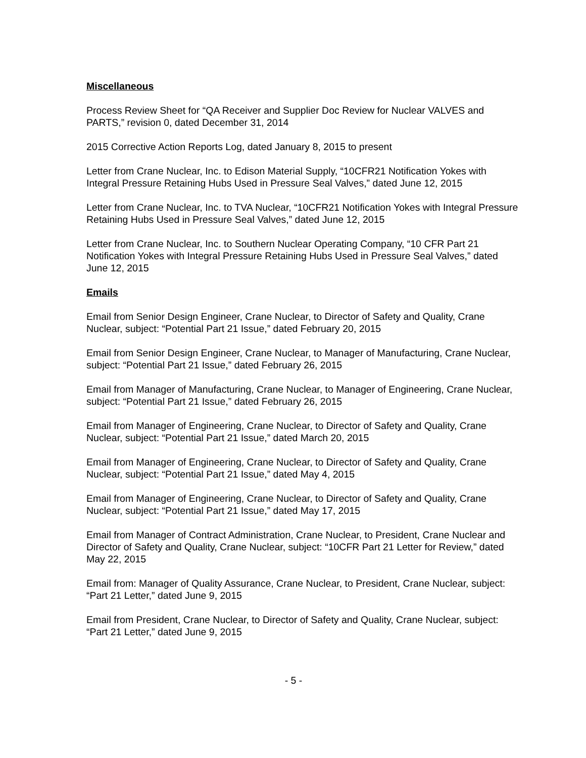Miscellaneous
Process Review Sheet for “QA Receiver and Supplier Doc Review for Nuclear VALVES and PARTS,” revision 0, dated December 31, 2014
2015 Corrective Action Reports Log, dated January 8, 2015 to present
Letter from Crane Nuclear, Inc. to Edison Material Supply, “10CFR21 Notification Yokes with Integral Pressure Retaining Hubs Used in Pressure Seal Valves,” dated June 12, 2015
Letter from Crane Nuclear, Inc. to TVA Nuclear, “10CFR21 Notification Yokes with Integral Pressure Retaining Hubs Used in Pressure Seal Valves,” dated June 12, 2015
Letter from Crane Nuclear, Inc. to Southern Nuclear Operating Company, “10 CFR Part 21 Notification Yokes with Integral Pressure Retaining Hubs Used in Pressure Seal Valves,” dated June 12, 2015
Emails
Email from Senior Design Engineer, Crane Nuclear, to Director of Safety and Quality, Crane Nuclear, subject: “Potential Part 21 Issue,” dated February 20, 2015
Email from Senior Design Engineer, Crane Nuclear, to Manager of Manufacturing, Crane Nuclear, subject: “Potential Part 21 Issue,” dated February 26, 2015
Email from Manager of Manufacturing, Crane Nuclear, to Manager of Engineering, Crane Nuclear, subject: “Potential Part 21 Issue,” dated February 26, 2015
Email from Manager of Engineering, Crane Nuclear, to Director of Safety and Quality, Crane Nuclear, subject: “Potential Part 21 Issue,” dated March 20, 2015
Email from Manager of Engineering, Crane Nuclear, to Director of Safety and Quality, Crane Nuclear, subject: “Potential Part 21 Issue,” dated May 4, 2015
Email from Manager of Engineering, Crane Nuclear, to Director of Safety and Quality, Crane Nuclear, subject: “Potential Part 21 Issue,” dated May 17, 2015
Email from Manager of Contract Administration, Crane Nuclear, to President, Crane Nuclear and Director of Safety and Quality, Crane Nuclear, subject: “10CFR Part 21 Letter for Review,” dated May 22, 2015
Email from: Manager of Quality Assurance, Crane Nuclear, to President, Crane Nuclear, subject: “Part 21 Letter,” dated June 9, 2015
Email from President, Crane Nuclear, to Director of Safety and Quality, Crane Nuclear, subject: “Part 21 Letter,” dated June 9, 2015
- 5 -